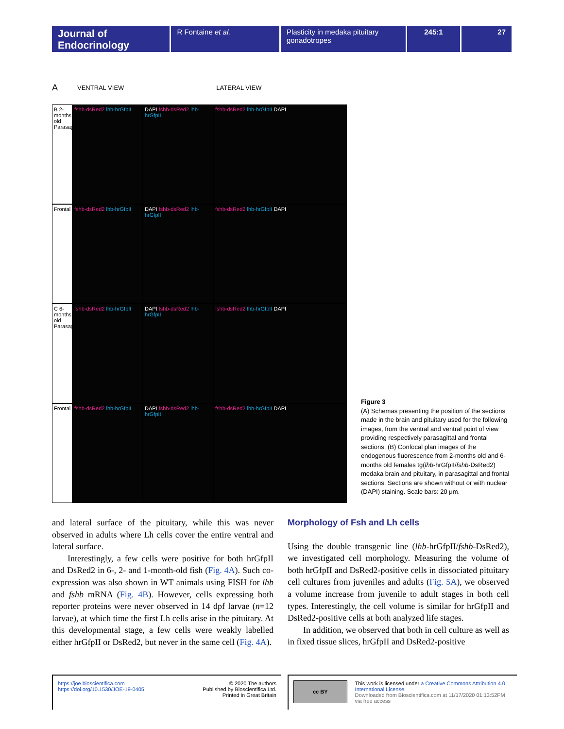Journal of Endocrinology
R Fontaine et al. Plasticity in medaka pituitary gonadotropes
245:1 27
A VENTRAL VIEW LATERAL VIEW
B 2-months old Parasagittal
fshb-dsRed2 lhb-hrGfpII
DAPI fshb-dsRed2 lhb-hrGfpII
fshb-dsRed2 lhb-hrGfpII DAPI
Frontal
fshb-dsRed2 lhb-hrGfpII
DAPI fshb-dsRed2 lhb-hrGfpII
fshb-dsRed2 lhb-hrGfpII DAPI
C 6-months old Parasagittal
fshb-dsRed2 lhb-hrGfpII
DAPI fshb-dsRed2 lhb-hrGfpII
fshb-dsRed2 lhb-hrGfpII DAPI
Frontal
fshb-dsRed2 lhb-hrGfpII
DAPI fshb-dsRed2 lhb-hrGfpII
fshb-dsRed2 lhb-hrGfpII DAPI
Figure 3
(A) Schemas presenting the position of the sections made in the brain and pituitary used for the following images, from the ventral and ventral point of view providing respectively parasagittal and frontal sections. (B) Confocal plan images of the endogenous fluorescence from 2-months old and 6-months old females tg(lhb-hrGfpII/fshb-DsRed2) medaka brain and pituitary, in parasagittal and frontal sections. Sections are shown without or with nuclear (DAPI) staining. Scale bars: 20 μm.
and lateral surface of the pituitary, while this was never observed in adults where Lh cells cover the entire ventral and lateral surface.
Interestingly, a few cells were positive for both hrGfpII and DsRed2 in 6-, 2- and 1-month-old fish (Fig. 4A). Such co-expression was also shown in WT animals using FISH for lhb and fshb mRNA (Fig. 4B). However, cells expressing both reporter proteins were never observed in 14 dpf larvae (n=12 larvae), at which time the first Lh cells arise in the pituitary. At this developmental stage, a few cells were weakly labelled either hrGfpII or DsRed2, but never in the same cell (Fig. 4A).
Morphology of Fsh and Lh cells
Using the double transgenic line (lhb-hrGfpII/fshb-DsRed2), we investigated cell morphology. Measuring the volume of both hrGfpII and DsRed2-positive cells in dissociated pituitary cell cultures from juveniles and adults (Fig. 5A), we observed a volume increase from juvenile to adult stages in both cell types. Interestingly, the cell volume is similar for hrGfpII and DsRed2-positive cells at both analyzed life stages.
In addition, we observed that both in cell culture as well as in fixed tissue slices, hrGfpII and DsRed2-positive
https://joe.bioscientifica.com
https://doi.org/10.1530/JOE-19-0405
© 2020 The authors
Published by Bioscientifica Ltd.
Printed in Great Britain
cc BY
This work is licensed under a Creative Commons Attribution 4.0 International License.
Downloaded from Bioscientifica.com at 11/17/2020 01:13:52PM via free access